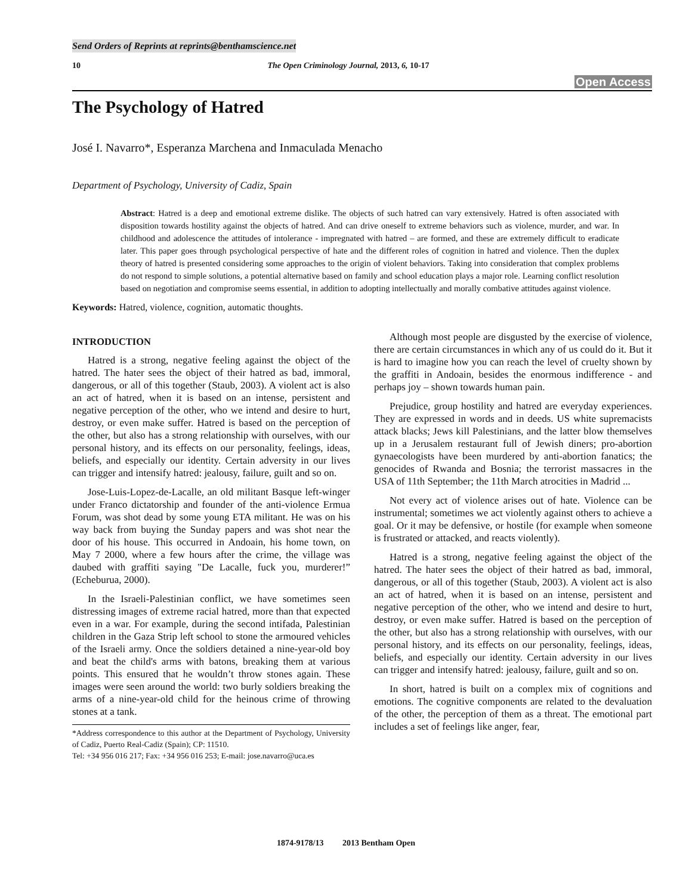Send Orders of Reprints at reprints@benthamscience.net
10 The Open Criminology Journal, 2013, 6, 10-17
Open Access
The Psychology of Hatred
José I. Navarro*, Esperanza Marchena and Inmaculada Menacho
Department of Psychology, University of Cadiz, Spain
Abstract: Hatred is a deep and emotional extreme dislike. The objects of such hatred can vary extensively. Hatred is often associated with disposition towards hostility against the objects of hatred. And can drive oneself to extreme behaviors such as violence, murder, and war. In childhood and adolescence the attitudes of intolerance - impregnated with hatred – are formed, and these are extremely difficult to eradicate later. This paper goes through psychological perspective of hate and the different roles of cognition in hatred and violence. Then the duplex theory of hatred is presented considering some approaches to the origin of violent behaviors. Taking into consideration that complex problems do not respond to simple solutions, a potential alternative based on family and school education plays a major role. Learning conflict resolution based on negotiation and compromise seems essential, in addition to adopting intellectually and morally combative attitudes against violence.
Keywords: Hatred, violence, cognition, automatic thoughts.
INTRODUCTION
Hatred is a strong, negative feeling against the object of the hatred. The hater sees the object of their hatred as bad, immoral, dangerous, or all of this together (Staub, 2003). A violent act is also an act of hatred, when it is based on an intense, persistent and negative perception of the other, who we intend and desire to hurt, destroy, or even make suffer. Hatred is based on the perception of the other, but also has a strong relationship with ourselves, with our personal history, and its effects on our personality, feelings, ideas, beliefs, and especially our identity. Certain adversity in our lives can trigger and intensify hatred: jealousy, failure, guilt and so on.
Jose-Luis-Lopez-de-Lacalle, an old militant Basque left-winger under Franco dictatorship and founder of the anti-violence Ermua Forum, was shot dead by some young ETA militant. He was on his way back from buying the Sunday papers and was shot near the door of his house. This occurred in Andoain, his home town, on May 7 2000, where a few hours after the crime, the village was daubed with graffiti saying "De Lacalle, fuck you, murderer!” (Echeburua, 2000).
In the Israeli-Palestinian conflict, we have sometimes seen distressing images of extreme racial hatred, more than that expected even in a war. For example, during the second intifada, Palestinian children in the Gaza Strip left school to stone the armoured vehicles of the Israeli army. Once the soldiers detained a nine-year-old boy and beat the child's arms with batons, breaking them at various points. This ensured that he wouldn’t throw stones again. These images were seen around the world: two burly soldiers breaking the arms of a nine-year-old child for the heinous crime of throwing stones at a tank.
*Address correspondence to this author at the Department of Psychology, University of Cadiz, Puerto Real-Cadiz (Spain); CP: 11510.
Tel: +34 956 016 217; Fax: +34 956 016 253; E-mail: jose.navarro@uca.es
Although most people are disgusted by the exercise of violence, there are certain circumstances in which any of us could do it. But it is hard to imagine how you can reach the level of cruelty shown by the graffiti in Andoain, besides the enormous indifference - and perhaps joy – shown towards human pain.
Prejudice, group hostility and hatred are everyday experiences. They are expressed in words and in deeds. US white supremacists attack blacks; Jews kill Palestinians, and the latter blow themselves up in a Jerusalem restaurant full of Jewish diners; pro-abortion gynaecologists have been murdered by anti-abortion fanatics; the genocides of Rwanda and Bosnia; the terrorist massacres in the USA of 11th September; the 11th March atrocities in Madrid ...
Not every act of violence arises out of hate. Violence can be instrumental; sometimes we act violently against others to achieve a goal. Or it may be defensive, or hostile (for example when someone is frustrated or attacked, and reacts violently).
Hatred is a strong, negative feeling against the object of the hatred. The hater sees the object of their hatred as bad, immoral, dangerous, or all of this together (Staub, 2003). A violent act is also an act of hatred, when it is based on an intense, persistent and negative perception of the other, who we intend and desire to hurt, destroy, or even make suffer. Hatred is based on the perception of the other, but also has a strong relationship with ourselves, with our personal history, and its effects on our personality, feelings, ideas, beliefs, and especially our identity. Certain adversity in our lives can trigger and intensify hatred: jealousy, failure, guilt and so on.
In short, hatred is built on a complex mix of cognitions and emotions. The cognitive components are related to the devaluation of the other, the perception of them as a threat. The emotional part includes a set of feelings like anger, fear,
1874-9178/13 2013 Bentham Open